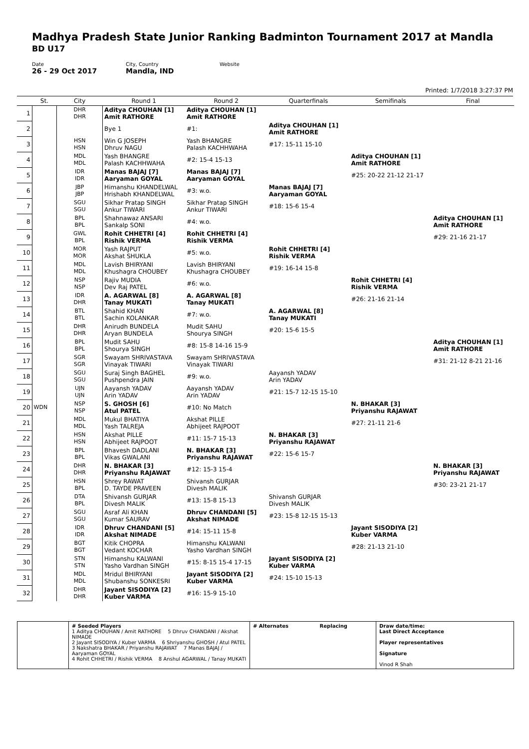Madhya Pradesh State Junior Ranking Badminton Tournament 2017 at Mandla
BD U17
Date
26 - 29 Oct 2017
City, Country
Mandla, IND
Website
Printed: 1/7/2018 3:27:37 PM
| | St. | City | Round 1 | Round 2 | Quarterfinals | Semifinals | Final |
| --- | --- | --- | --- | --- | --- | --- | --- |
| 1 | | DHR DHR | Aditya CHOUHAN [1] Amit RATHORE | Aditya CHOUHAN [1] Amit RATHORE | | | |
| 2 | | | Bye 1 | #1: | Aditya CHOUHAN [1] Amit RATHORE | | |
| 3 | | HSN HSN | Win G JOSEPH Dhruv NAGU | Yash BHANGRE Palash KACHHWAHA | #17: 15-11 15-10 | | |
| 4 | | MDL MDL | Yash BHANGRE Palash KACHHWAHA | #2: 15-4 15-13 | | Aditya CHOUHAN [1] Amit RATHORE | |
| 5 | | IDR IDR | Manas BAJAJ [7] Aaryaman GOYAL | Manas BAJAJ [7] Aaryaman GOYAL | | #25: 20-22 21-12 21-17 | |
| 6 | | JBP JBP | Himanshu KHANDELWAL Hrishabh KHANDELWAL | #3: w.o. | Manas BAJAJ [7] Aaryaman GOYAL | | |
| 7 | | SGU SGU | Sikhar Pratap SINGH Ankur TIWARI | Sikhar Pratap SINGH Ankur TIWARI | #18: 15-6 15-4 | | |
| 8 | | BPL BPL | Shahnawaz ANSARI Sankalp SONI | #4: w.o. | | | Aditya CHOUHAN [1] Amit RATHORE |
| 9 | | GWL BPL | Rohit CHHETRI [4] Rishik VERMA | Rohit CHHETRI [4] Rishik VERMA | | | #29: 21-16 21-17 |
| 10 | | MOR MOR | Yash RAJPUT Akshat SHUKLA | #5: w.o. | Rohit CHHETRI [4] Rishik VERMA | | |
| 11 | | MDL MDL | Lavish BHIRYANI Khushagra CHOUBEY | Lavish BHIRYANI Khushagra CHOUBEY | #19: 16-14 15-8 | | |
| 12 | | NSP NSP | Rajiv MUDIA Dev Raj PATEL | #6: w.o. | | Rohit CHHETRI [4] Rishik VERMA | |
| 13 | | IDR DHR | A. AGARWAL [8] Tanay MUKATI | A. AGARWAL [8] Tanay MUKATI | | #26: 21-16 21-14 | |
| 14 | | BTL BTL | Shahid KHAN Sachin KOLANKAR | #7: w.o. | A. AGARWAL [8] Tanay MUKATI | | |
| 15 | | DHR DHR | Anirudh BUNDELA Aryan BUNDELA | Mudit SAHU Shourya SINGH | #20: 15-6 15-5 | | |
| 16 | | BPL BPL | Mudit SAHU Shourya SINGH | #8: 15-8 14-16 15-9 | | | Aditya CHOUHAN [1] Amit RATHORE |
| 17 | | SGR SGR | Swayam SHRIVASTAVA Vinayak TIWARI | Swayam SHRIVASTAVA Vinayak TIWARI | | | #31: 21-12 8-21 21-16 |
| 18 | | SGU SGU | Suraj Singh BAGHEL Pushpendra JAIN | #9: w.o. | Aayansh YADAV Arin YADAV | | |
| 19 | | UJN UJN | Aayansh YADAV Arin YADAV | Aayansh YADAV Arin YADAV | #21: 15-7 12-15 15-10 | | |
| 20 | WDN | NSP NSP | S. GHOSH [6] Atul PATEL | #10: No Match | | N. BHAKAR [3] Priyanshu RAJAWAT | |
| 21 | | MDL MDL | Mukul BHATIYA Yash TALREJA | Akshat PILLE Abhijeet RAJPOOT | | #27: 21-11 21-6 | |
| 22 | | HSN HSN | Akshat PILLE Abhijeet RAJPOOT | #11: 15-7 15-13 | N. BHAKAR [3] Priyanshu RAJAWAT | | |
| 23 | | BPL BPL | Bhavesh DADLANI Vikas GWALANI | N. BHAKAR [3] Priyanshu RAJAWAT | #22: 15-6 15-7 | | |
| 24 | | DHR DHR | N. BHAKAR [3] Priyanshu RAJAWAT | #12: 15-3 15-4 | | | N. BHAKAR [3] Priyanshu RAJAWAT |
| 25 | | HSN BPL | Shrey RAWAT D. TAYDE PRAVEEN | Shivansh GURJAR Divesh MALIK | | | #30: 23-21 21-17 |
| 26 | | DTA BPL | Shivansh GURJAR Divesh MALIK | #13: 15-8 15-13 | Shivansh GURJAR Divesh MALIK | | |
| 27 | | SGU SGU | Asraf Ali KHAN Kumar SAURAV | Dhruv CHANDANI [5] Akshat NIMADE | #23: 15-8 12-15 15-13 | | |
| 28 | | IDR IDR | Dhruv CHANDANI [5] Akshat NIMADE | #14: 15-11 15-8 | | Jayant SISODIYA [2] Kuber VARMA | |
| 29 | | BGT BGT | Kitik CHOPRA Vedant KOCHAR | Himanshu KALWANI Yasho Vardhan SINGH | | #28: 21-13 21-10 | |
| 30 | | STN STN | Himanshu KALWANI Yasho Vardhan SINGH | #15: 8-15 15-4 17-15 | Jayant SISODIYA [2] Kuber VARMA | | |
| 31 | | MDL MDL | Mridul BHIRYANI Shubanshu SONKESRI | Jayant SISODIYA [2] Kuber VARMA | #24: 15-10 15-13 | | |
| 32 | | DHR DHR | Jayant SISODIYA [2] Kuber VARMA | #16: 15-9 15-10 | | | |
| | # Seeded Players 1 Aditya CHOUHAN / Amit RATHORE 5 Dhruv CHANDANI / Akshat NIMADE 2 Jayant SISODIYA / Kuber VARMA 6 Shriyanshu GHOSH / Atul PATEL 3 Nakshatra BHAKAR / Priyanshu RAJAWAT 7 Manas BAJAJ / Aaryaman GOYAL 4 Rohit CHHETRI / Rishik VERMA 8 Anshul AGARWAL / Tanay MUKATI | # Alternates Replacing | Draw date/time: Last Direct Acceptance Player representatives Signature Vinod R Shah |